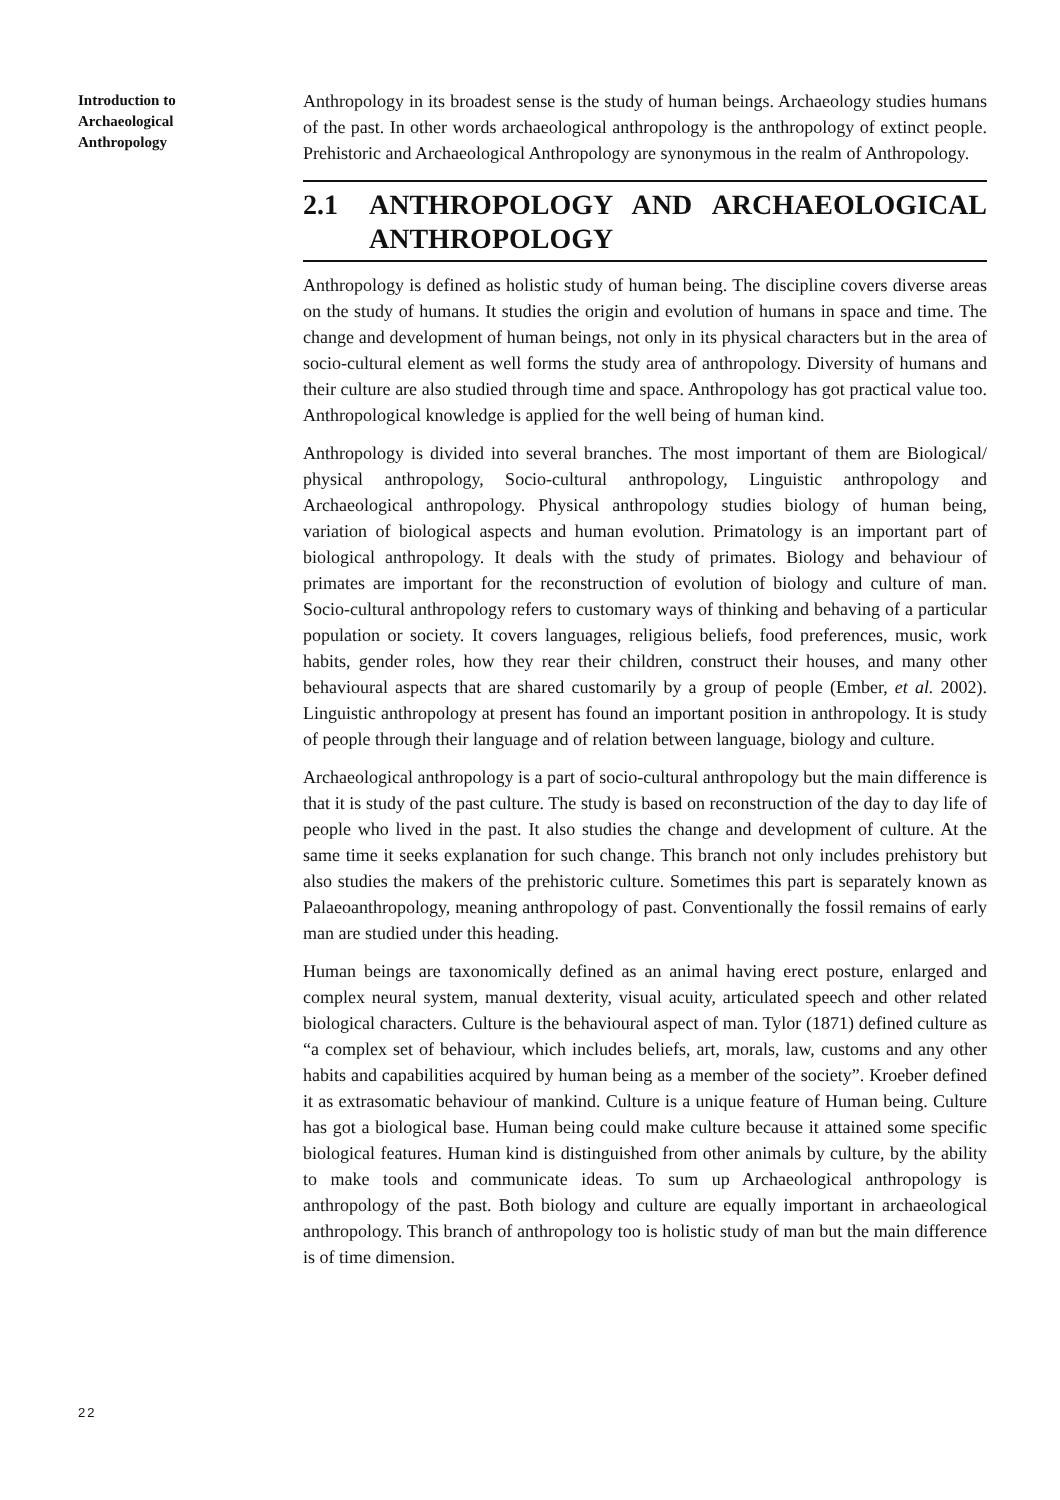Introduction to Archaeological Anthropology
Anthropology in its broadest sense is the study of human beings. Archaeology studies humans of the past. In other words archaeological anthropology is the anthropology of extinct people. Prehistoric and Archaeological Anthropology are synonymous in the realm of Anthropology.
2.1 ANTHROPOLOGY AND ARCHAEOLOGICAL ANTHROPOLOGY
Anthropology is defined as holistic study of human being. The discipline covers diverse areas on the study of humans. It studies the origin and evolution of humans in space and time. The change and development of human beings, not only in its physical characters but in the area of socio-cultural element as well forms the study area of anthropology. Diversity of humans and their culture are also studied through time and space. Anthropology has got practical value too. Anthropological knowledge is applied for the well being of human kind.
Anthropology is divided into several branches. The most important of them are Biological/ physical anthropology, Socio-cultural anthropology, Linguistic anthropology and Archaeological anthropology. Physical anthropology studies biology of human being, variation of biological aspects and human evolution. Primatology is an important part of biological anthropology. It deals with the study of primates. Biology and behaviour of primates are important for the reconstruction of evolution of biology and culture of man. Socio-cultural anthropology refers to customary ways of thinking and behaving of a particular population or society. It covers languages, religious beliefs, food preferences, music, work habits, gender roles, how they rear their children, construct their houses, and many other behavioural aspects that are shared customarily by a group of people (Ember, et al. 2002). Linguistic anthropology at present has found an important position in anthropology. It is study of people through their language and of relation between language, biology and culture.
Archaeological anthropology is a part of socio-cultural anthropology but the main difference is that it is study of the past culture. The study is based on reconstruction of the day to day life of people who lived in the past. It also studies the change and development of culture. At the same time it seeks explanation for such change. This branch not only includes prehistory but also studies the makers of the prehistoric culture. Sometimes this part is separately known as Palaeoanthropology, meaning anthropology of past. Conventionally the fossil remains of early man are studied under this heading.
Human beings are taxonomically defined as an animal having erect posture, enlarged and complex neural system, manual dexterity, visual acuity, articulated speech and other related biological characters. Culture is the behavioural aspect of man. Tylor (1871) defined culture as “a complex set of behaviour, which includes beliefs, art, morals, law, customs and any other habits and capabilities acquired by human being as a member of the society”. Kroeber defined it as extrasomatic behaviour of mankind. Culture is a unique feature of Human being. Culture has got a biological base. Human being could make culture because it attained some specific biological features. Human kind is distinguished from other animals by culture, by the ability to make tools and communicate ideas. To sum up Archaeological anthropology is anthropology of the past. Both biology and culture are equally important in archaeological anthropology. This branch of anthropology too is holistic study of man but the main difference is of time dimension.
22